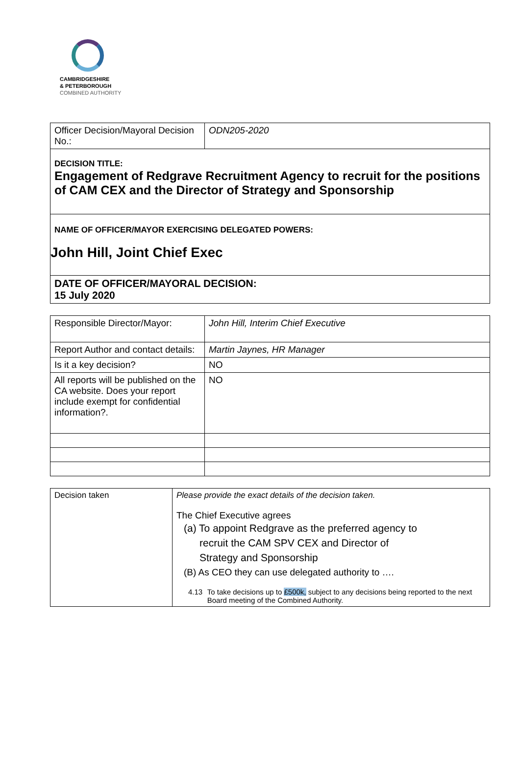CAMBRIDGESHIRE
& PETERBOROUGH
COMBINED AUTHORITY
| Officer Decision/Mayoral Decision No.: | ODN205-2020 |
| DECISION TITLE: Engagement of Redgrave Recruitment Agency to recruit for the positions of CAM CEX and the Director of Strategy and Sponsorship | |
| NAME OF OFFICER/MAYOR EXERCISING DELEGATED POWERS: John Hill, Joint Chief Exec | |
| DATE OF OFFICER/MAYORAL DECISION: 15 July 2020 | |
| Responsible Director/Mayor: | John Hill, Interim Chief Executive |
| Report Author and contact details: | Martin Jaynes, HR Manager |
| Is it a key decision? | NO |
| All reports will be published on the CA website. Does your report include exempt for confidential information?. | NO |
| Decision taken | Please provide the exact details of the decision taken. The Chief Executive agrees (a) To appoint Redgrave as the preferred agency to recruit the CAM SPV CEX and Director of Strategy and Sponsorship (B) As CEO they can use delegated authority to …. 4.13 To take decisions up to £500k, subject to any decisions being reported to the next Board meeting of the Combined Authority. |